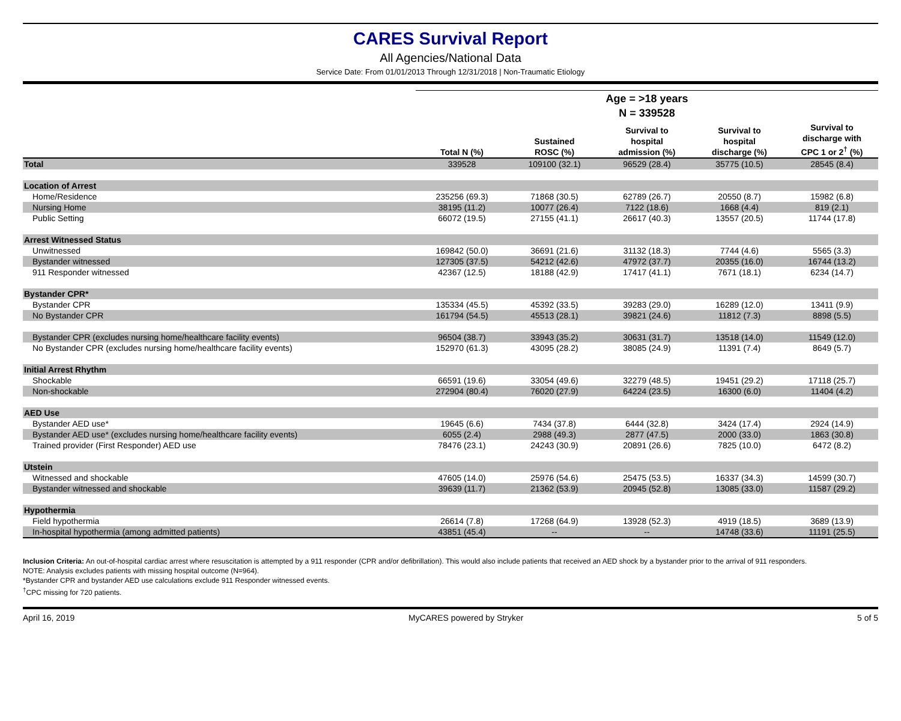CARES Survival Report
All Agencies/National Data
Service Date: From 01/01/2013 Through 12/31/2018 | Non-Traumatic Etiology
| | Age = >18 years | | | | |
| --- | --- | --- | --- | --- | --- |
| | N = 339528 | | | | |
| | Total N (%) | Sustained ROSC (%) | Survival to hospital admission (%) | Survival to hospital discharge (%) | Survival to discharge with CPC 1 or 2<sup>†</sup> (%) |
| Total | 339528 | 109100 (32.1) | 96529 (28.4) | 35775 (10.5) | 28545 (8.4) |
| Location of Arrest | | | | | |
| Home/Residence | 235256 (69.3) | 71868 (30.5) | 62789 (26.7) | 20550 (8.7) | 15982 (6.8) |
| Nursing Home | 38195 (11.2) | 10077 (26.4) | 7122 (18.6) | 1668 (4.4) | 819 (2.1) |
| Public Setting | 66072 (19.5) | 27155 (41.1) | 26617 (40.3) | 13557 (20.5) | 11744 (17.8) |
| Arrest Witnessed Status | | | | | |
| Unwitnessed | 169842 (50.0) | 36691 (21.6) | 31132 (18.3) | 7744 (4.6) | 5565 (3.3) |
| Bystander witnessed | 127305 (37.5) | 54212 (42.6) | 47972 (37.7) | 20355 (16.0) | 16744 (13.2) |
| 911 Responder witnessed | 42367 (12.5) | 18188 (42.9) | 17417 (41.1) | 7671 (18.1) | 6234 (14.7) |
| Bystander CPR* | | | | | |
| Bystander CPR | 135334 (45.5) | 45392 (33.5) | 39283 (29.0) | 16289 (12.0) | 13411 (9.9) |
| No Bystander CPR | 161794 (54.5) | 45513 (28.1) | 39821 (24.6) | 11812 (7.3) | 8898 (5.5) |
| Bystander CPR (excludes nursing home/healthcare facility events) | 96504 (38.7) | 33943 (35.2) | 30631 (31.7) | 13518 (14.0) | 11549 (12.0) |
| No Bystander CPR (excludes nursing home/healthcare facility events) | 152970 (61.3) | 43095 (28.2) | 38085 (24.9) | 11391 (7.4) | 8649 (5.7) |
| Initial Arrest Rhythm | | | | | |
| Shockable | 66591 (19.6) | 33054 (49.6) | 32279 (48.5) | 19451 (29.2) | 17118 (25.7) |
| Non-shockable | 272904 (80.4) | 76020 (27.9) | 64224 (23.5) | 16300 (6.0) | 11404 (4.2) |
| AED Use | | | | | |
| Bystander AED use* | 19645 (6.6) | 7434 (37.8) | 6444 (32.8) | 3424 (17.4) | 2924 (14.9) |
| Bystander AED use* (excludes nursing home/healthcare facility events) | 6055 (2.4) | 2988 (49.3) | 2877 (47.5) | 2000 (33.0) | 1863 (30.8) |
| Trained provider (First Responder) AED use | 78476 (23.1) | 24243 (30.9) | 20891 (26.6) | 7825 (10.0) | 6472 (8.2) |
| Utstein | | | | | |
| Witnessed and shockable | 47605 (14.0) | 25976 (54.6) | 25475 (53.5) | 16337 (34.3) | 14599 (30.7) |
| Bystander witnessed and shockable | 39639 (11.7) | 21362 (53.9) | 20945 (52.8) | 13085 (33.0) | 11587 (29.2) |
| Hypothermia | | | | | |
| Field hypothermia | 26614 (7.8) | 17268 (64.9) | 13928 (52.3) | 4919 (18.5) | 3689 (13.9) |
| In-hospital hypothermia (among admitted patients) | 43851 (45.4) | -- | -- | 14748 (33.6) | 11191 (25.5) |
Inclusion Criteria: An out-of-hospital cardiac arrest where resuscitation is attempted by a 911 responder (CPR and/or defibrillation). This would also include patients that received an AED shock by a bystander prior to the arrival of 911 responders.
NOTE: Analysis excludes patients with missing hospital outcome (N=964).
*Bystander CPR and bystander AED use calculations exclude 911 Responder witnessed events.
<sup>†</sup> CPC missing for 720 patients.
April 16, 2019 MyCARES powered by Stryker 5 of 5